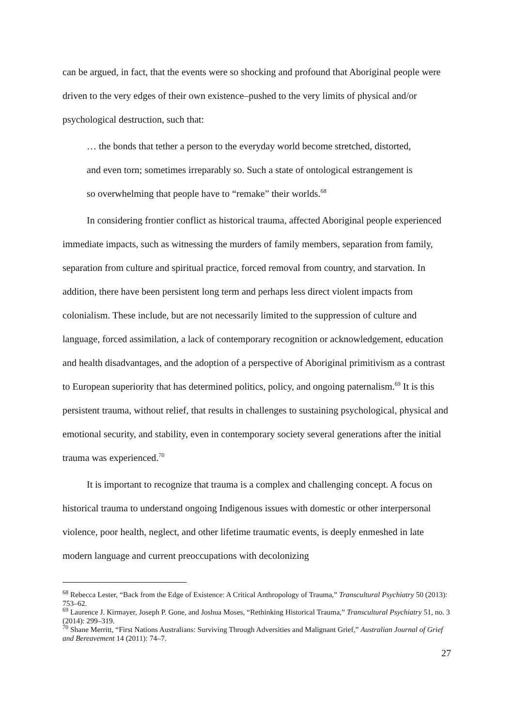can be argued, in fact, that the events were so shocking and profound that Aboriginal people were driven to the very edges of their own existence–pushed to the very limits of physical and/or psychological destruction, such that:
… the bonds that tether a person to the everyday world become stretched, distorted, and even torn; sometimes irreparably so. Such a state of ontological estrangement is so overwhelming that people have to “remake” their worlds.<sup>68</sup>
In considering frontier conflict as historical trauma, affected Aboriginal people experienced immediate impacts, such as witnessing the murders of family members, separation from family, separation from culture and spiritual practice, forced removal from country, and starvation. In addition, there have been persistent long term and perhaps less direct violent impacts from colonialism. These include, but are not necessarily limited to the suppression of culture and language, forced assimilation, a lack of contemporary recognition or acknowledgement, education and health disadvantages, and the adoption of a perspective of Aboriginal primitivism as a contrast to European superiority that has determined politics, policy, and ongoing paternalism.<sup>69</sup> It is this persistent trauma, without relief, that results in challenges to sustaining psychological, physical and emotional security, and stability, even in contemporary society several generations after the initial trauma was experienced.<sup>70</sup>
It is important to recognize that trauma is a complex and challenging concept. A focus on historical trauma to understand ongoing Indigenous issues with domestic or other interpersonal violence, poor health, neglect, and other lifetime traumatic events, is deeply enmeshed in late modern language and current preoccupations with decolonizing
<sup>68</sup> Rebecca Lester, “Back from the Edge of Existence: A Critical Anthropology of Trauma,” Transcultural Psychiatry 50 (2013): 753–62.
<sup>69</sup> Laurence J. Kirmayer, Joseph P. Gone, and Joshua Moses, “Rethinking Historical Trauma,” Transcultural Psychiatry 51, no. 3 (2014): 299–319.
<sup>70</sup> Shane Merritt, “First Nations Australians: Surviving Through Adversities and Malignant Grief,” Australian Journal of Grief and Bereavement 14 (2011): 74–7.
27